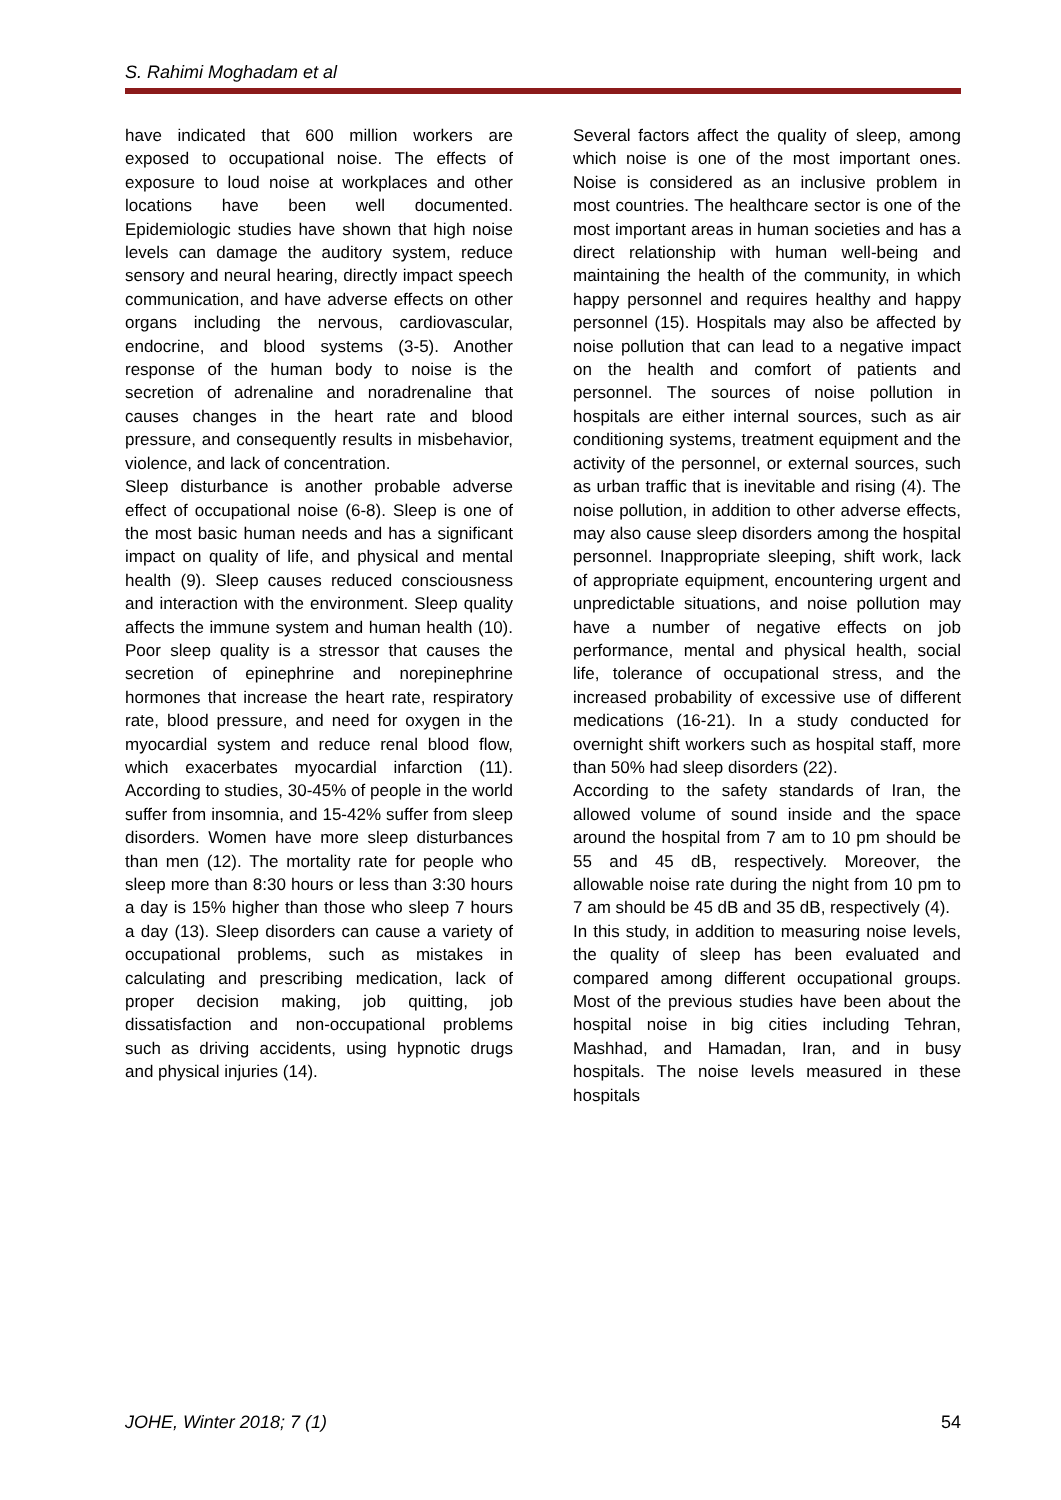S. Rahimi Moghadam et al
have indicated that 600 million workers are exposed to occupational noise. The effects of exposure to loud noise at workplaces and other locations have been well documented. Epidemiologic studies have shown that high noise levels can damage the auditory system, reduce sensory and neural hearing, directly impact speech communication, and have adverse effects on other organs including the nervous, cardiovascular, endocrine, and blood systems (3-5). Another response of the human body to noise is the secretion of adrenaline and noradrenaline that causes changes in the heart rate and blood pressure, and consequently results in misbehavior, violence, and lack of concentration.
Sleep disturbance is another probable adverse effect of occupational noise (6-8). Sleep is one of the most basic human needs and has a significant impact on quality of life, and physical and mental health (9). Sleep causes reduced consciousness and interaction with the environment. Sleep quality affects the immune system and human health (10). Poor sleep quality is a stressor that causes the secretion of epinephrine and norepinephrine hormones that increase the heart rate, respiratory rate, blood pressure, and need for oxygen in the myocardial system and reduce renal blood flow, which exacerbates myocardial infarction (11). According to studies, 30-45% of people in the world suffer from insomnia, and 15-42% suffer from sleep disorders. Women have more sleep disturbances than men (12). The mortality rate for people who sleep more than 8:30 hours or less than 3:30 hours a day is 15% higher than those who sleep 7 hours a day (13). Sleep disorders can cause a variety of occupational problems, such as mistakes in calculating and prescribing medication, lack of proper decision making, job quitting, job dissatisfaction and non-occupational problems such as driving accidents, using hypnotic drugs and physical injuries (14).
Several factors affect the quality of sleep, among which noise is one of the most important ones. Noise is considered as an inclusive problem in most countries. The healthcare sector is one of the most important areas in human societies and has a direct relationship with human well-being and maintaining the health of the community, in which happy personnel and requires healthy and happy personnel (15). Hospitals may also be affected by noise pollution that can lead to a negative impact on the health and comfort of patients and personnel. The sources of noise pollution in hospitals are either internal sources, such as air conditioning systems, treatment equipment and the activity of the personnel, or external sources, such as urban traffic that is inevitable and rising (4). The noise pollution, in addition to other adverse effects, may also cause sleep disorders among the hospital personnel. Inappropriate sleeping, shift work, lack of appropriate equipment, encountering urgent and unpredictable situations, and noise pollution may have a number of negative effects on job performance, mental and physical health, social life, tolerance of occupational stress, and the increased probability of excessive use of different medications (16-21). In a study conducted for overnight shift workers such as hospital staff, more than 50% had sleep disorders (22).
According to the safety standards of Iran, the allowed volume of sound inside and the space around the hospital from 7 am to 10 pm should be 55 and 45 dB, respectively. Moreover, the allowable noise rate during the night from 10 pm to 7 am should be 45 dB and 35 dB, respectively (4).
In this study, in addition to measuring noise levels, the quality of sleep has been evaluated and compared among different occupational groups. Most of the previous studies have been about the hospital noise in big cities including Tehran, Mashhad, and Hamadan, Iran, and in busy hospitals. The noise levels measured in these hospitals
JOHE, Winter 2018; 7 (1) 54